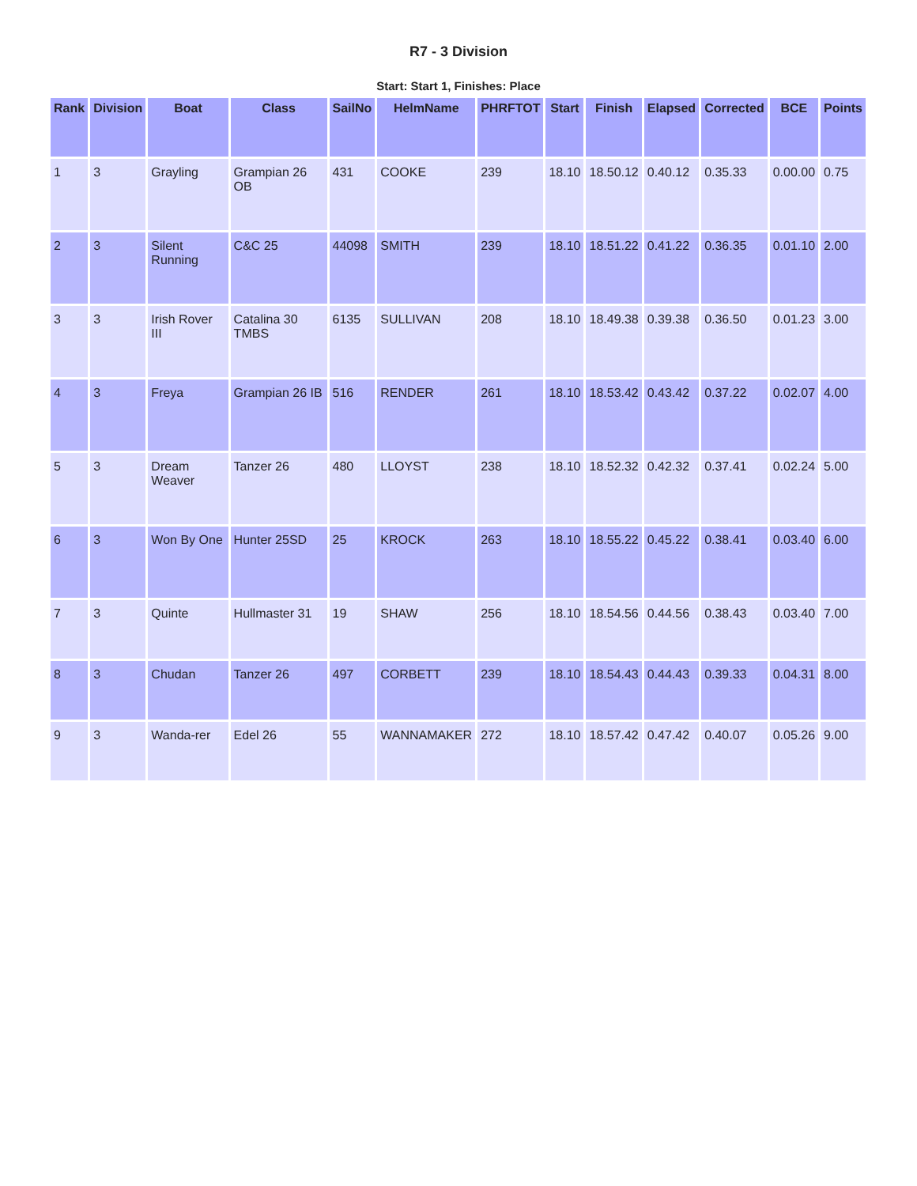R7 - 3 Division
Start: Start 1, Finishes: Place
| Rank | Division | Boat | Class | SailNo | HelmName | PHRFTOT | Start | Finish | Elapsed | Corrected | BCE | Points |
| --- | --- | --- | --- | --- | --- | --- | --- | --- | --- | --- | --- | --- |
| 1 | 3 | Grayling | Grampian 26 OB | 431 | COOKE | 239 | 18.10 | 18.50.12 | 0.40.12 | 0.35.33 | 0.00.00 | 0.75 |
| 2 | 3 | Silent Running | C&C 25 | 44098 | SMITH | 239 | 18.10 | 18.51.22 | 0.41.22 | 0.36.35 | 0.01.10 | 2.00 |
| 3 | 3 | Irish Rover III | Catalina 30 TMBS | 6135 | SULLIVAN | 208 | 18.10 | 18.49.38 | 0.39.38 | 0.36.50 | 0.01.23 | 3.00 |
| 4 | 3 | Freya | Grampian 26 IB | 516 | RENDER | 261 | 18.10 | 18.53.42 | 0.43.42 | 0.37.22 | 0.02.07 | 4.00 |
| 5 | 3 | Dream Weaver | Tanzer 26 | 480 | LLOYST | 238 | 18.10 | 18.52.32 | 0.42.32 | 0.37.41 | 0.02.24 | 5.00 |
| 6 | 3 | Won By One | Hunter 25SD | 25 | KROCK | 263 | 18.10 | 18.55.22 | 0.45.22 | 0.38.41 | 0.03.40 | 6.00 |
| 7 | 3 | Quinte | Hullmaster 31 | 19 | SHAW | 256 | 18.10 | 18.54.56 | 0.44.56 | 0.38.43 | 0.03.40 | 7.00 |
| 8 | 3 | Chudan | Tanzer 26 | 497 | CORBETT | 239 | 18.10 | 18.54.43 | 0.44.43 | 0.39.33 | 0.04.31 | 8.00 |
| 9 | 3 | Wanda-rer | Edel 26 | 55 | WANNAMAKER | 272 | 18.10 | 18.57.42 | 0.47.42 | 0.40.07 | 0.05.26 | 9.00 |